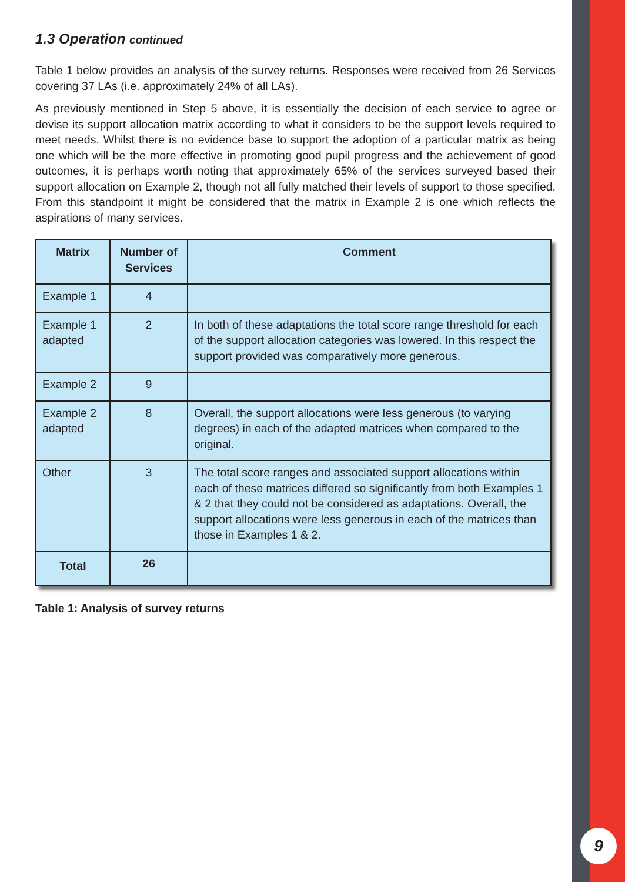1.3 Operation continued
Table 1 below provides an analysis of the survey returns. Responses were received from 26 Services covering 37 LAs (i.e. approximately 24% of all LAs).
As previously mentioned in Step 5 above, it is essentially the decision of each service to agree or devise its support allocation matrix according to what it considers to be the support levels required to meet needs. Whilst there is no evidence base to support the adoption of a particular matrix as being one which will be the more effective in promoting good pupil progress and the achievement of good outcomes, it is perhaps worth noting that approximately 65% of the services surveyed based their support allocation on Example 2, though not all fully matched their levels of support to those specified. From this standpoint it might be considered that the matrix in Example 2 is one which reflects the aspirations of many services.
| Matrix | Number of Services | Comment |
| --- | --- | --- |
| Example 1 | 4 | |
| Example 1 adapted | 2 | In both of these adaptations the total score range threshold for each of the support allocation categories was lowered. In this respect the support provided was comparatively more generous. |
| Example 2 | 9 | |
| Example 2 adapted | 8 | Overall, the support allocations were less generous (to varying degrees) in each of the adapted matrices when compared to the original. |
| Other | 3 | The total score ranges and associated support allocations within each of these matrices differed so significantly from both Examples 1 & 2 that they could not be considered as adaptations. Overall, the support allocations were less generous in each of the matrices than those in Examples 1 & 2. |
| Total | 26 | |
Table 1: Analysis of survey returns
9